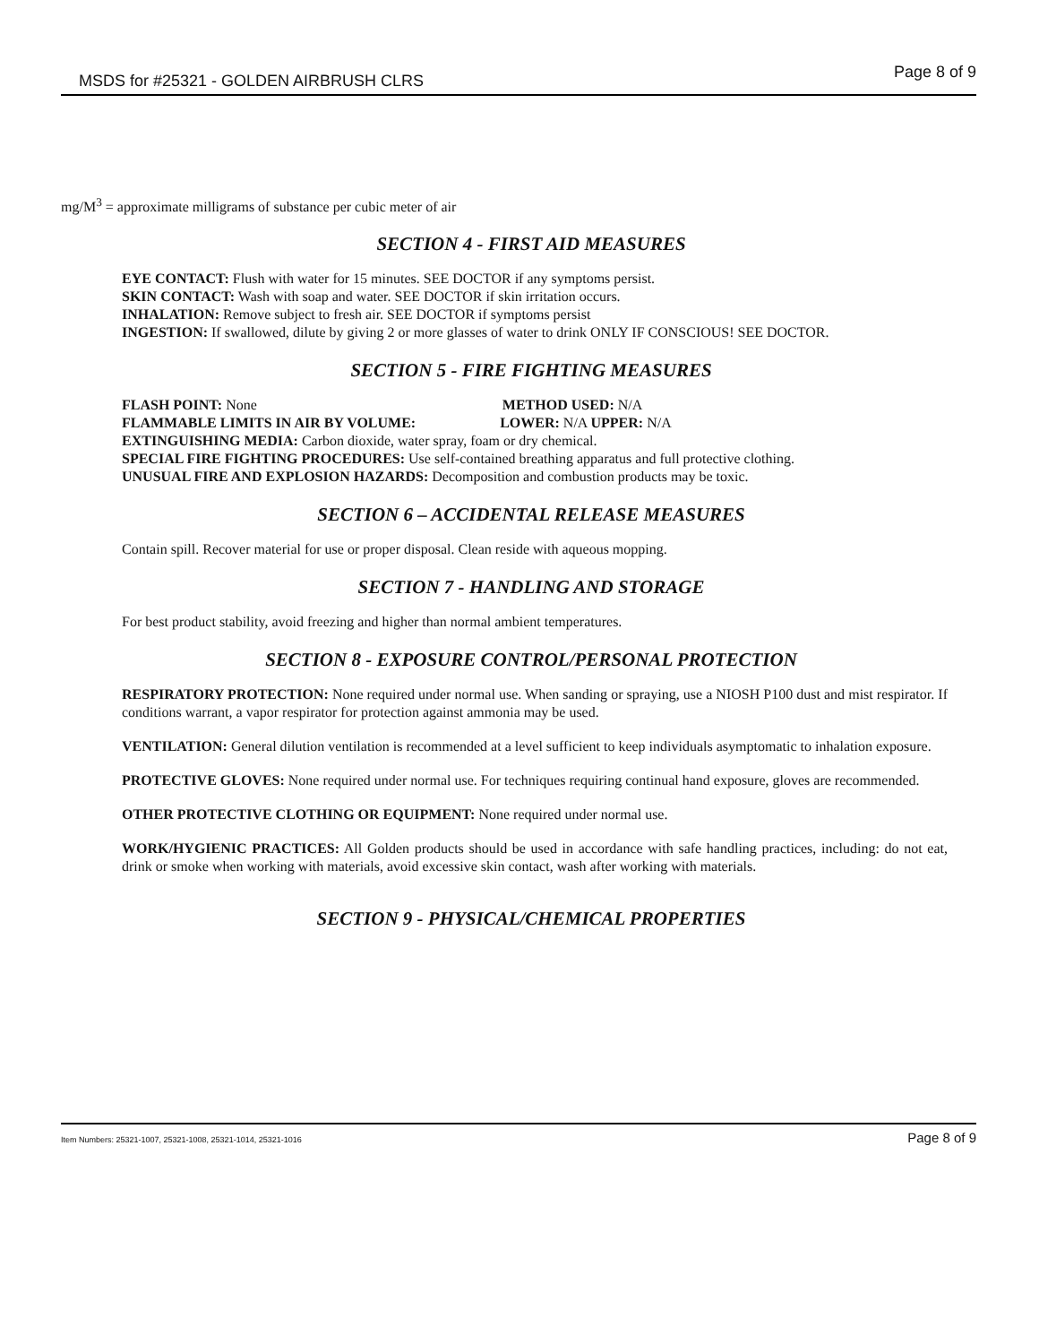MSDS for #25321 - GOLDEN AIRBRUSH CLRS Page 8 of 9
mg/M<sup>3</sup> = approximate milligrams of substance per cubic meter of air
SECTION 4 - FIRST AID MEASURES
EYE CONTACT: Flush with water for 15 minutes. SEE DOCTOR if any symptoms persist.
SKIN CONTACT: Wash with soap and water. SEE DOCTOR if skin irritation occurs.
INHALATION: Remove subject to fresh air. SEE DOCTOR if symptoms persist
INGESTION: If swallowed, dilute by giving 2 or more glasses of water to drink ONLY IF CONSCIOUS! SEE DOCTOR.
SECTION 5 - FIRE FIGHTING MEASURES
FLASH POINT: None METHOD USED: N/A
FLAMMABLE LIMITS IN AIR BY VOLUME: LOWER: N/A UPPER: N/A
EXTINGUISHING MEDIA: Carbon dioxide, water spray, foam or dry chemical.
SPECIAL FIRE FIGHTING PROCEDURES: Use self-contained breathing apparatus and full protective clothing.
UNUSUAL FIRE AND EXPLOSION HAZARDS: Decomposition and combustion products may be toxic.
SECTION 6 – ACCIDENTAL RELEASE MEASURES
Contain spill. Recover material for use or proper disposal. Clean reside with aqueous mopping.
SECTION 7 - HANDLING AND STORAGE
For best product stability, avoid freezing and higher than normal ambient temperatures.
SECTION 8 - EXPOSURE CONTROL/PERSONAL PROTECTION
RESPIRATORY PROTECTION: None required under normal use. When sanding or spraying, use a NIOSH P100 dust and mist respirator. If conditions warrant, a vapor respirator for protection against ammonia may be used.
VENTILATION: General dilution ventilation is recommended at a level sufficient to keep individuals asymptomatic to inhalation exposure.
PROTECTIVE GLOVES: None required under normal use. For techniques requiring continual hand exposure, gloves are recommended.
OTHER PROTECTIVE CLOTHING OR EQUIPMENT: None required under normal use.
WORK/HYGIENIC PRACTICES: All Golden products should be used in accordance with safe handling practices, including: do not eat, drink or smoke when working with materials, avoid excessive skin contact, wash after working with materials.
SECTION 9 - PHYSICAL/CHEMICAL PROPERTIES
Item Numbers: 25321-1007, 25321-1008, 25321-1014, 25321-1016 Page 8 of 9